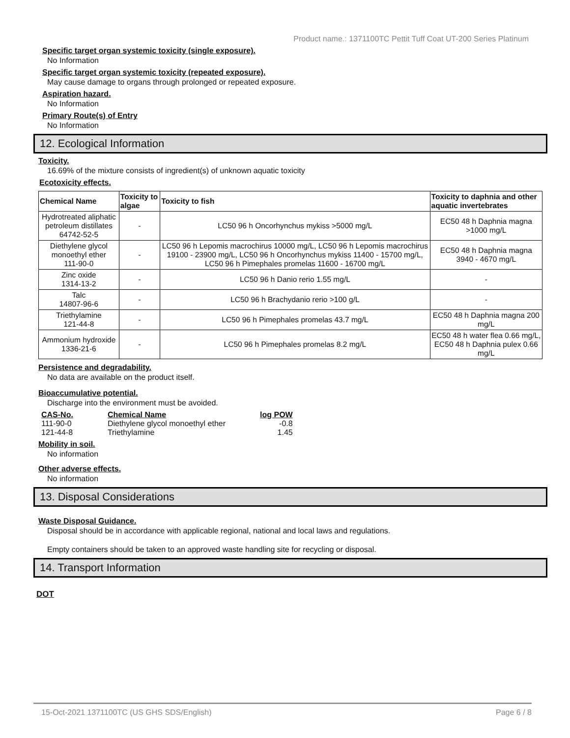Product name.: 1371100TC Pettit Tuff Coat UT-200 Series Platinum
Specific target organ systemic toxicity (single exposure).
No Information
Specific target organ systemic toxicity (repeated exposure).
May cause damage to organs through prolonged or repeated exposure.
Aspiration hazard.
No Information
Primary Route(s) of Entry
No Information
12. Ecological Information
Toxicity.
16.69% of the mixture consists of ingredient(s) of unknown aquatic toxicity
Ecotoxicity effects.
| Chemical Name | Toxicity to algae | Toxicity to fish | Toxicity to daphnia and other aquatic invertebrates |
| --- | --- | --- | --- |
| Hydrotreated aliphatic petroleum distillates 64742-52-5 | - | LC50 96 h Oncorhynchus mykiss >5000 mg/L | EC50 48 h Daphnia magna >1000 mg/L |
| Diethylene glycol monoethyl ether 111-90-0 | - | LC50 96 h Lepomis macrochirus 10000 mg/L, LC50 96 h Lepomis macrochirus 19100 - 23900 mg/L, LC50 96 h Oncorhynchus mykiss 11400 - 15700 mg/L, LC50 96 h Pimephales promelas 11600 - 16700 mg/L | EC50 48 h Daphnia magna 3940 - 4670 mg/L |
| Zinc oxide 1314-13-2 | - | LC50 96 h Danio rerio 1.55 mg/L | - |
| Talc 14807-96-6 | - | LC50 96 h Brachydanio rerio >100 g/L | - |
| Triethylamine 121-44-8 | - | LC50 96 h Pimephales promelas 43.7 mg/L | EC50 48 h Daphnia magna 200 mg/L |
| Ammonium hydroxide 1336-21-6 | - | LC50 96 h Pimephales promelas 8.2 mg/L | EC50 48 h water flea 0.66 mg/L, EC50 48 h Daphnia pulex 0.66 mg/L |
Persistence and degradability.
No data are available on the product itself.
Bioaccumulative potential.
Discharge into the environment must be avoided.
| CAS-No. | Chemical Name | log POW |
| --- | --- | --- |
| 111-90-0 | Diethylene glycol monoethyl ether | -0.8 |
| 121-44-8 | Triethylamine | 1.45 |
Mobility in soil.
No information
Other adverse effects.
No information
13. Disposal Considerations
Waste Disposal Guidance.
Disposal should be in accordance with applicable regional, national and local laws and regulations.
Empty containers should be taken to an approved waste handling site for recycling or disposal.
14. Transport Information
DOT
15-Oct-2021 1371100TC (US GHS SDS/English) Page 6 / 8